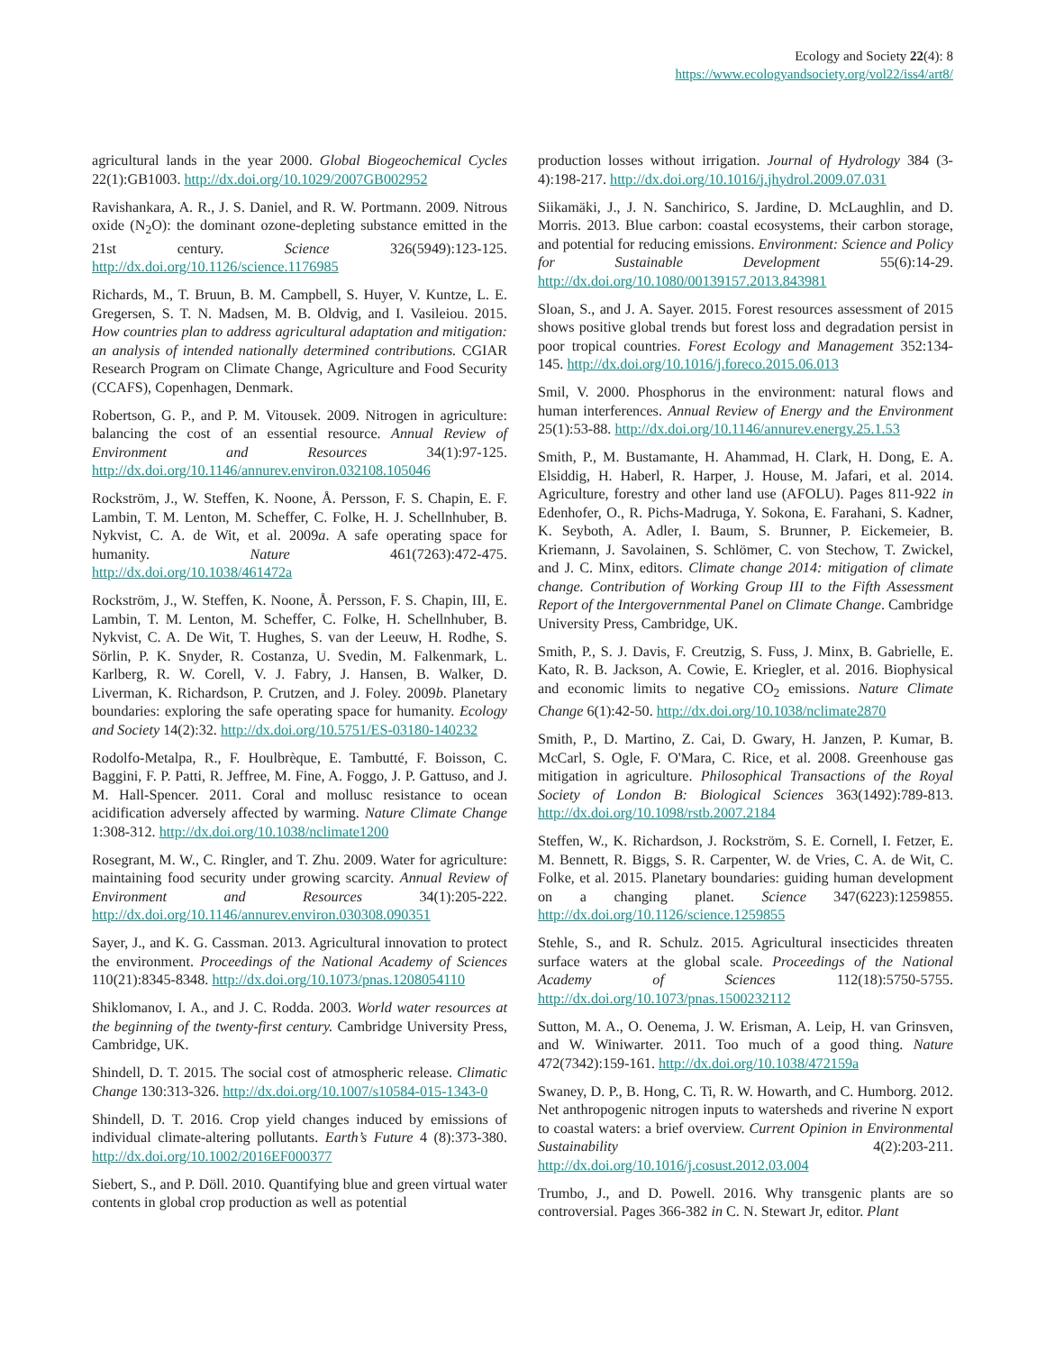Ecology and Society 22(4): 8
https://www.ecologyandsociety.org/vol22/iss4/art8/
agricultural lands in the year 2000. Global Biogeochemical Cycles 22(1):GB1003. http://dx.doi.org/10.1029/2007GB002952
Ravishankara, A. R., J. S. Daniel, and R. W. Portmann. 2009. Nitrous oxide (N<sub>2</sub>O): the dominant ozone-depleting substance emitted in the 21st century. Science 326(5949):123-125. http://dx.doi.org/10.1126/science.1176985
Richards, M., T. Bruun, B. M. Campbell, S. Huyer, V. Kuntze, L. E. Gregersen, S. T. N. Madsen, M. B. Oldvig, and I. Vasileiou. 2015. How countries plan to address agricultural adaptation and mitigation: an analysis of intended nationally determined contributions. CGIAR Research Program on Climate Change, Agriculture and Food Security (CCAFS), Copenhagen, Denmark.
Robertson, G. P., and P. M. Vitousek. 2009. Nitrogen in agriculture: balancing the cost of an essential resource. Annual Review of Environment and Resources 34(1):97-125. http://dx.doi.org/10.1146/annurev.environ.032108.105046
Rockström, J., W. Steffen, K. Noone, Å. Persson, F. S. Chapin, E. F. Lambin, T. M. Lenton, M. Scheffer, C. Folke, H. J. Schellnhuber, B. Nykvist, C. A. de Wit, et al. 2009a. A safe operating space for humanity. Nature 461(7263):472-475. http://dx.doi.org/10.1038/461472a
Rockström, J., W. Steffen, K. Noone, Å. Persson, F. S. Chapin, III, E. Lambin, T. M. Lenton, M. Scheffer, C. Folke, H. Schellnhuber, B. Nykvist, C. A. De Wit, T. Hughes, S. van der Leeuw, H. Rodhe, S. Sörlin, P. K. Snyder, R. Costanza, U. Svedin, M. Falkenmark, L. Karlberg, R. W. Corell, V. J. Fabry, J. Hansen, B. Walker, D. Liverman, K. Richardson, P. Crutzen, and J. Foley. 2009b. Planetary boundaries: exploring the safe operating space for humanity. Ecology and Society 14(2):32. http://dx.doi.org/10.5751/ES-03180-140232
Rodolfo-Metalpa, R., F. Houlbrèque, E. Tambutté, F. Boisson, C. Baggini, F. P. Patti, R. Jeffree, M. Fine, A. Foggo, J. P. Gattuso, and J. M. Hall-Spencer. 2011. Coral and mollusc resistance to ocean acidification adversely affected by warming. Nature Climate Change 1:308-312. http://dx.doi.org/10.1038/nclimate1200
Rosegrant, M. W., C. Ringler, and T. Zhu. 2009. Water for agriculture: maintaining food security under growing scarcity. Annual Review of Environment and Resources 34(1):205-222. http://dx.doi.org/10.1146/annurev.environ.030308.090351
Sayer, J., and K. G. Cassman. 2013. Agricultural innovation to protect the environment. Proceedings of the National Academy of Sciences 110(21):8345-8348. http://dx.doi.org/10.1073/pnas.1208054110
Shiklomanov, I. A., and J. C. Rodda. 2003. World water resources at the beginning of the twenty-first century. Cambridge University Press, Cambridge, UK.
Shindell, D. T. 2015. The social cost of atmospheric release. Climatic Change 130:313-326. http://dx.doi.org/10.1007/s10584-015-1343-0
Shindell, D. T. 2016. Crop yield changes induced by emissions of individual climate-altering pollutants. Earth’s Future 4 (8):373-380. http://dx.doi.org/10.1002/2016EF000377
Siebert, S., and P. Döll. 2010. Quantifying blue and green virtual water contents in global crop production as well as potential
production losses without irrigation. Journal of Hydrology 384 (3-4):198-217. http://dx.doi.org/10.1016/j.jhydrol.2009.07.031
Siikamäki, J., J. N. Sanchirico, S. Jardine, D. McLaughlin, and D. Morris. 2013. Blue carbon: coastal ecosystems, their carbon storage, and potential for reducing emissions. Environment: Science and Policy for Sustainable Development 55(6):14-29. http://dx.doi.org/10.1080/00139157.2013.843981
Sloan, S., and J. A. Sayer. 2015. Forest resources assessment of 2015 shows positive global trends but forest loss and degradation persist in poor tropical countries. Forest Ecology and Management 352:134-145. http://dx.doi.org/10.1016/j.foreco.2015.06.013
Smil, V. 2000. Phosphorus in the environment: natural flows and human interferences. Annual Review of Energy and the Environment 25(1):53-88. http://dx.doi.org/10.1146/annurev.energy.25.1.53
Smith, P., M. Bustamante, H. Ahammad, H. Clark, H. Dong, E. A. Elsiddig, H. Haberl, R. Harper, J. House, M. Jafari, et al. 2014. Agriculture, forestry and other land use (AFOLU). Pages 811-922 in Edenhofer, O., R. Pichs-Madruga, Y. Sokona, E. Farahani, S. Kadner, K. Seyboth, A. Adler, I. Baum, S. Brunner, P. Eickemeier, B. Kriemann, J. Savolainen, S. Schlömer, C. von Stechow, T. Zwickel, and J. C. Minx, editors. Climate change 2014: mitigation of climate change. Contribution of Working Group III to the Fifth Assessment Report of the Intergovernmental Panel on Climate Change. Cambridge University Press, Cambridge, UK.
Smith, P., S. J. Davis, F. Creutzig, S. Fuss, J. Minx, B. Gabrielle, E. Kato, R. B. Jackson, A. Cowie, E. Kriegler, et al. 2016. Biophysical and economic limits to negative CO<sub>2</sub> emissions. Nature Climate Change 6(1):42-50. http://dx.doi.org/10.1038/nclimate2870
Smith, P., D. Martino, Z. Cai, D. Gwary, H. Janzen, P. Kumar, B. McCarl, S. Ogle, F. O'Mara, C. Rice, et al. 2008. Greenhouse gas mitigation in agriculture. Philosophical Transactions of the Royal Society of London B: Biological Sciences 363(1492):789-813. http://dx.doi.org/10.1098/rstb.2007.2184
Steffen, W., K. Richardson, J. Rockström, S. E. Cornell, I. Fetzer, E. M. Bennett, R. Biggs, S. R. Carpenter, W. de Vries, C. A. de Wit, C. Folke, et al. 2015. Planetary boundaries: guiding human development on a changing planet. Science 347(6223):1259855. http://dx.doi.org/10.1126/science.1259855
Stehle, S., and R. Schulz. 2015. Agricultural insecticides threaten surface waters at the global scale. Proceedings of the National Academy of Sciences 112(18):5750-5755. http://dx.doi.org/10.1073/pnas.1500232112
Sutton, M. A., O. Oenema, J. W. Erisman, A. Leip, H. van Grinsven, and W. Winiwarter. 2011. Too much of a good thing. Nature 472(7342):159-161. http://dx.doi.org/10.1038/472159a
Swaney, D. P., B. Hong, C. Ti, R. W. Howarth, and C. Humborg. 2012. Net anthropogenic nitrogen inputs to watersheds and riverine N export to coastal waters: a brief overview. Current Opinion in Environmental Sustainability 4(2):203-211. http://dx.doi.org/10.1016/j.cosust.2012.03.004
Trumbo, J., and D. Powell. 2016. Why transgenic plants are so controversial. Pages 366-382 in C. N. Stewart Jr, editor. Plant